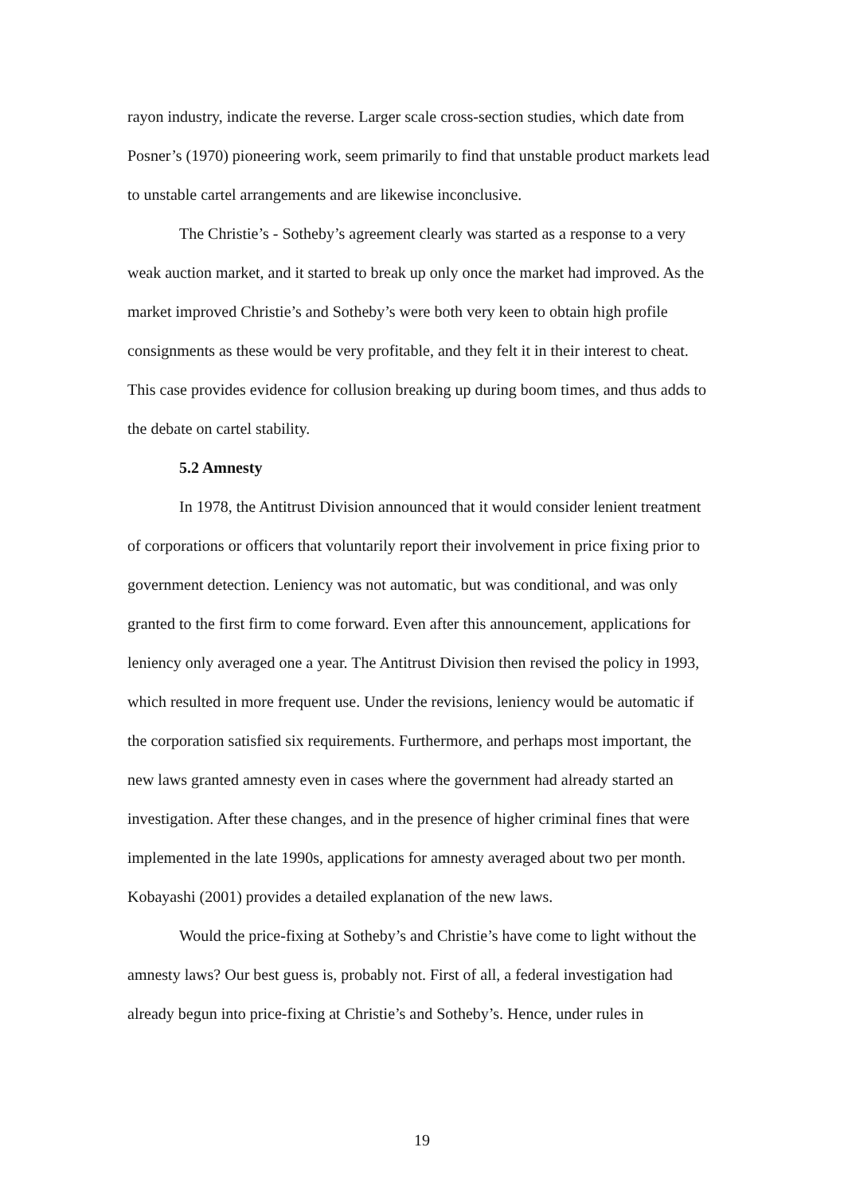rayon industry, indicate the reverse. Larger scale cross-section studies, which date from Posner’s (1970) pioneering work, seem primarily to find that unstable product markets lead to unstable cartel arrangements and are likewise inconclusive.
The Christie’s - Sotheby’s agreement clearly was started as a response to a very weak auction market, and it started to break up only once the market had improved. As the market improved Christie’s and Sotheby’s were both very keen to obtain high profile consignments as these would be very profitable, and they felt it in their interest to cheat. This case provides evidence for collusion breaking up during boom times, and thus adds to the debate on cartel stability.
5.2 Amnesty
In 1978, the Antitrust Division announced that it would consider lenient treatment of corporations or officers that voluntarily report their involvement in price fixing prior to government detection. Leniency was not automatic, but was conditional, and was only granted to the first firm to come forward. Even after this announcement, applications for leniency only averaged one a year. The Antitrust Division then revised the policy in 1993, which resulted in more frequent use. Under the revisions, leniency would be automatic if the corporation satisfied six requirements. Furthermore, and perhaps most important, the new laws granted amnesty even in cases where the government had already started an investigation. After these changes, and in the presence of higher criminal fines that were implemented in the late 1990s, applications for amnesty averaged about two per month. Kobayashi (2001) provides a detailed explanation of the new laws.
Would the price-fixing at Sotheby’s and Christie’s have come to light without the amnesty laws? Our best guess is, probably not. First of all, a federal investigation had already begun into price-fixing at Christie’s and Sotheby’s. Hence, under rules in
19